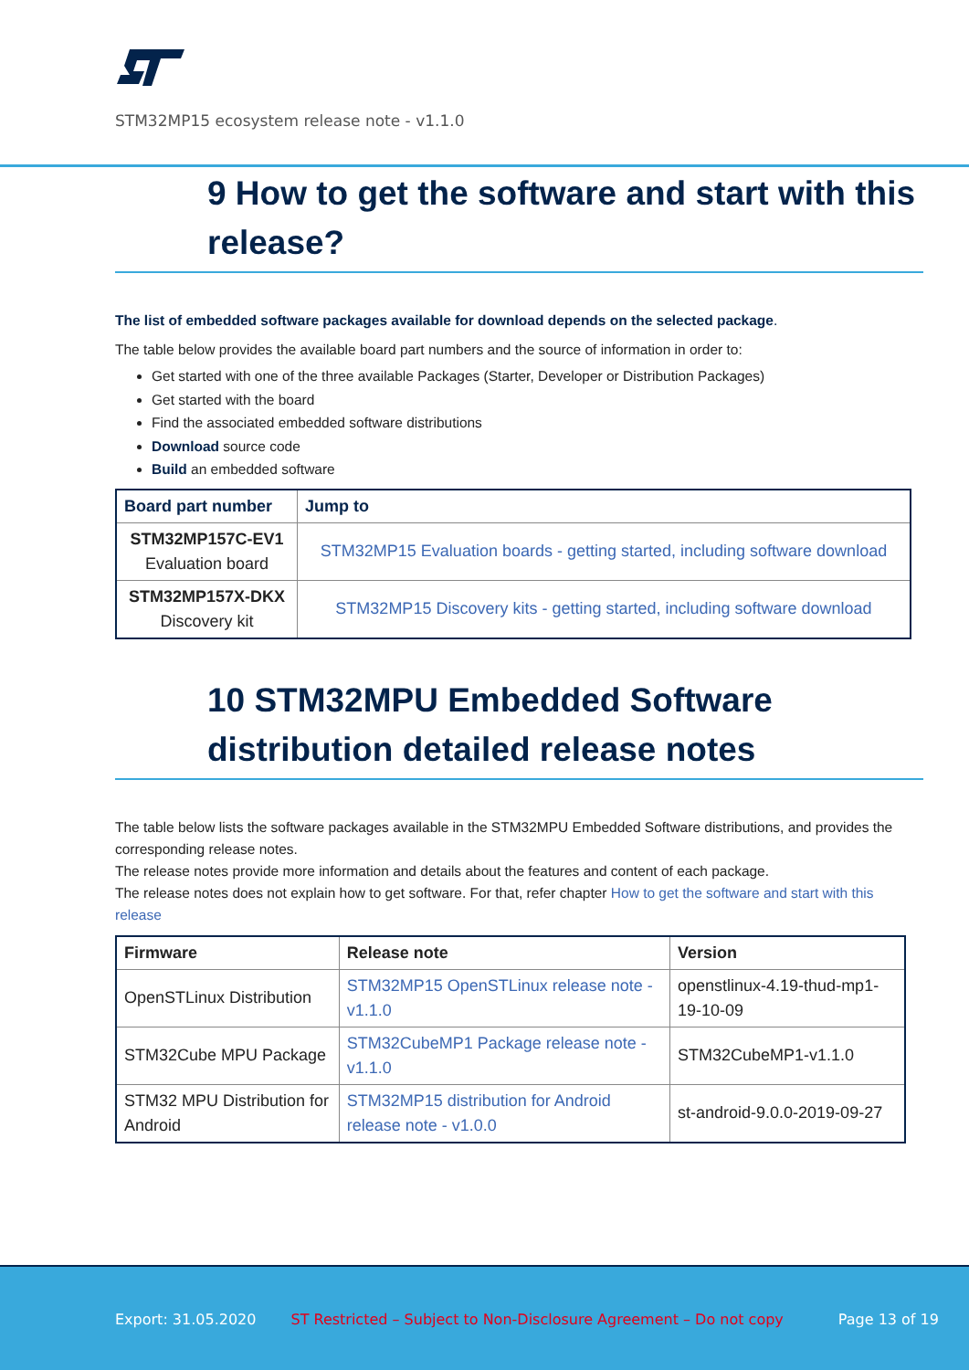STM32MP15 ecosystem release note - v1.1.0
9 How to get the software and start with this release?
The list of embedded software packages available for download depends on the selected package.
The table below provides the available board part numbers and the source of information in order to:
Get started with one of the three available Packages (Starter, Developer or Distribution Packages)
Get started with the board
Find the associated embedded software distributions
Download source code
Build an embedded software
| Board part number | Jump to |
| --- | --- |
| STM32MP157C-EV1 Evaluation board | STM32MP15 Evaluation boards - getting started, including software download |
| STM32MP157X-DKX Discovery kit | STM32MP15 Discovery kits - getting started, including software download |
10 STM32MPU Embedded Software distribution detailed release notes
The table below lists the software packages available in the STM32MPU Embedded Software distributions, and provides the corresponding release notes.
The release notes provide more information and details about the features and content of each package.
The release notes does not explain how to get software. For that, refer chapter How to get the software and start with this release
| Firmware | Release note | Version |
| --- | --- | --- |
| OpenSTLinux Distribution | STM32MP15 OpenSTLinux release note - v1.1.0 | openstlinux-4.19-thud-mp1-19-10-09 |
| STM32Cube MPU Package | STM32CubeMP1 Package release note - v1.1.0 | STM32CubeMP1-v1.1.0 |
| STM32 MPU Distribution for Android | STM32MP15 distribution for Android release note - v1.0.0 | st-android-9.0.0-2019-09-27 |
Export: 31.05.2020 ST Restricted – Subject to Non-Disclosure Agreement – Do not copy Page 13 of 19